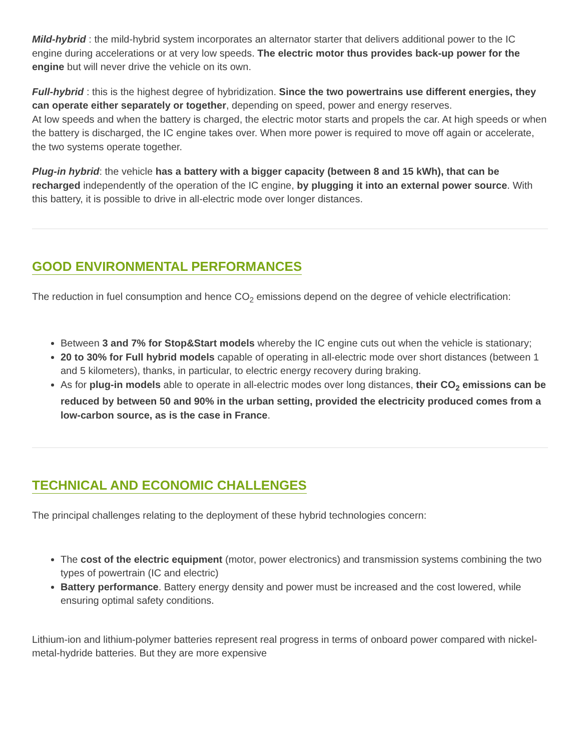Mild-hybrid : the mild-hybrid system incorporates an alternator starter that delivers additional power to the IC engine during accelerations or at very low speeds. The electric motor thus provides back-up power for the engine but will never drive the vehicle on its own.
Full-hybrid : this is the highest degree of hybridization. Since the two powertrains use different energies, they can operate either separately or together, depending on speed, power and energy reserves.
At low speeds and when the battery is charged, the electric motor starts and propels the car. At high speeds or when the battery is discharged, the IC engine takes over. When more power is required to move off again or accelerate, the two systems operate together.
Plug-in hybrid: the vehicle has a battery with a bigger capacity (between 8 and 15 kWh), that can be recharged independently of the operation of the IC engine, by plugging it into an external power source. With this battery, it is possible to drive in all-electric mode over longer distances.
GOOD ENVIRONMENTAL PERFORMANCES
The reduction in fuel consumption and hence CO<sub>2</sub> emissions depend on the degree of vehicle electrification:
Between 3 and 7% for Stop&Start models whereby the IC engine cuts out when the vehicle is stationary;
20 to 30% for Full hybrid models capable of operating in all-electric mode over short distances (between 1 and 5 kilometers), thanks, in particular, to electric energy recovery during braking.
As for plug-in models able to operate in all-electric modes over long distances, their CO<sub>2</sub> emissions can be reduced by between 50 and 90% in the urban setting, provided the electricity produced comes from a low-carbon source, as is the case in France.
TECHNICAL AND ECONOMIC CHALLENGES
The principal challenges relating to the deployment of these hybrid technologies concern:
The cost of the electric equipment (motor, power electronics) and transmission systems combining the two types of powertrain (IC and electric)
Battery performance. Battery energy density and power must be increased and the cost lowered, while ensuring optimal safety conditions.
Lithium-ion and lithium-polymer batteries represent real progress in terms of onboard power compared with nickel-metal-hydride batteries. But they are more expensive